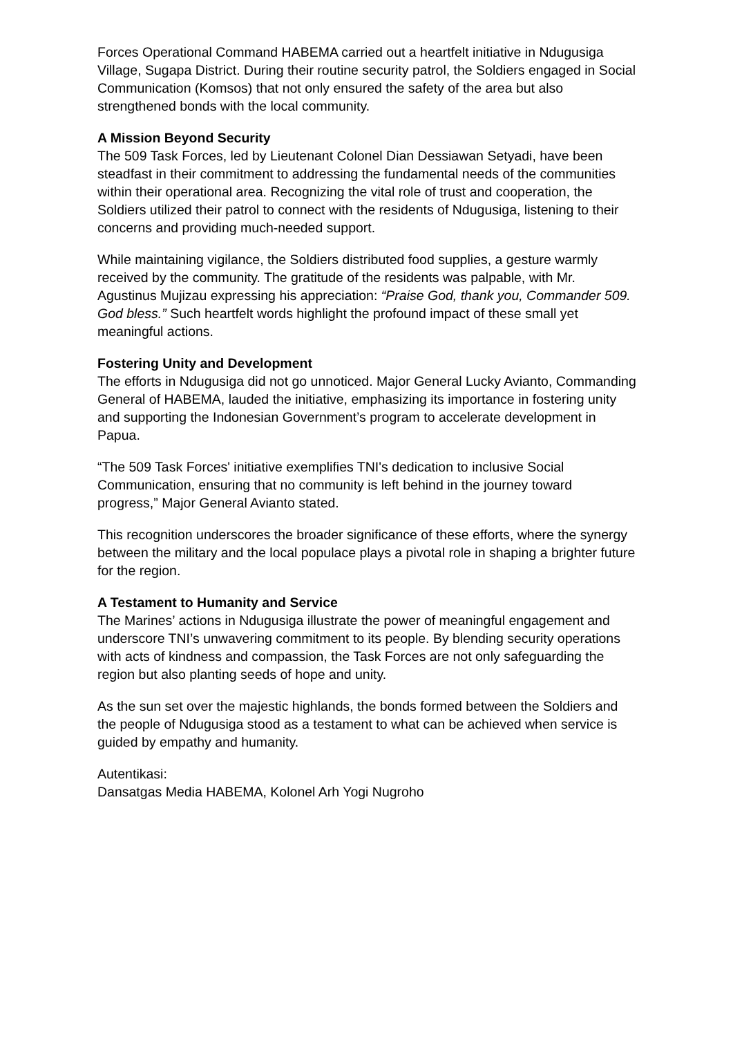Forces Operational Command HABEMA carried out a heartfelt initiative in Ndugusiga Village, Sugapa District. During their routine security patrol, the Soldiers engaged in Social Communication (Komsos) that not only ensured the safety of the area but also strengthened bonds with the local community.
A Mission Beyond Security
The 509 Task Forces, led by Lieutenant Colonel Dian Dessiawan Setyadi, have been steadfast in their commitment to addressing the fundamental needs of the communities within their operational area. Recognizing the vital role of trust and cooperation, the Soldiers utilized their patrol to connect with the residents of Ndugusiga, listening to their concerns and providing much-needed support.
While maintaining vigilance, the Soldiers distributed food supplies, a gesture warmly received by the community. The gratitude of the residents was palpable, with Mr. Agustinus Mujizau expressing his appreciation: “Praise God, thank you, Commander 509. God bless.” Such heartfelt words highlight the profound impact of these small yet meaningful actions.
Fostering Unity and Development
The efforts in Ndugusiga did not go unnoticed. Major General Lucky Avianto, Commanding General of HABEMA, lauded the initiative, emphasizing its importance in fostering unity and supporting the Indonesian Government’s program to accelerate development in Papua.
“The 509 Task Forces' initiative exemplifies TNI's dedication to inclusive Social Communication, ensuring that no community is left behind in the journey toward progress,” Major General Avianto stated.
This recognition underscores the broader significance of these efforts, where the synergy between the military and the local populace plays a pivotal role in shaping a brighter future for the region.
A Testament to Humanity and Service
The Marines’ actions in Ndugusiga illustrate the power of meaningful engagement and underscore TNI’s unwavering commitment to its people. By blending security operations with acts of kindness and compassion, the Task Forces are not only safeguarding the region but also planting seeds of hope and unity.
As the sun set over the majestic highlands, the bonds formed between the Soldiers and the people of Ndugusiga stood as a testament to what can be achieved when service is guided by empathy and humanity.
Autentikasi:
Dansatgas Media HABEMA, Kolonel Arh Yogi Nugroho